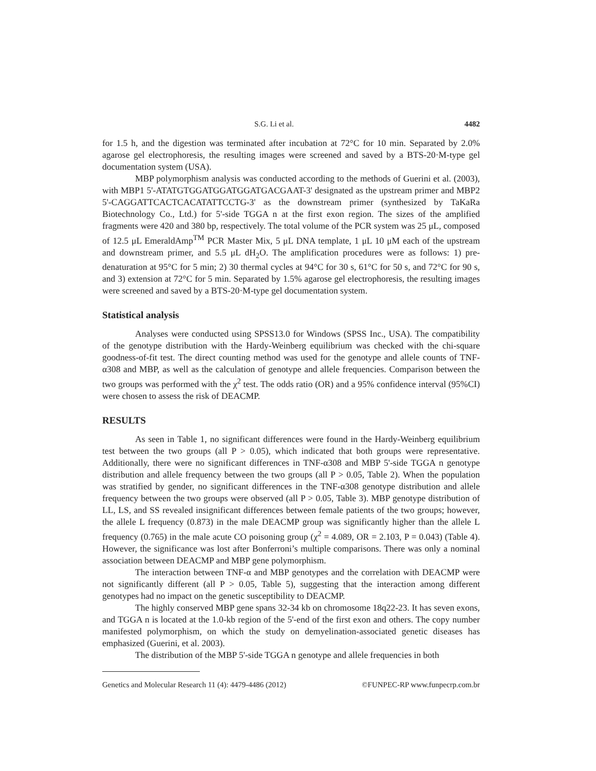S.G. Li et al. 4482
for 1.5 h, and the digestion was terminated after incubation at 72°C for 10 min. Separated by 2.0% agarose gel electrophoresis, the resulting images were screened and saved by a BTS-20·M-type gel documentation system (USA).
MBP polymorphism analysis was conducted according to the methods of Guerini et al. (2003), with MBP1 5'-ATATGTGGATGGATGGATGACGAAT-3' designated as the upstream primer and MBP2 5'-CAGGATTCACTCACATATTCCTG-3' as the downstream primer (synthesized by TaKaRa Biotechnology Co., Ltd.) for 5'-side TGGA n at the first exon region. The sizes of the amplified fragments were 420 and 380 bp, respectively. The total volume of the PCR system was 25 μL, composed of 12.5 μL EmeraldAmp<sup>TM</sup> PCR Master Mix, 5 μL DNA template, 1 μL 10 μM each of the upstream and downstream primer, and 5.5 μL dH<sub>2</sub>O. The amplification procedures were as follows: 1) pre-denaturation at 95°C for 5 min; 2) 30 thermal cycles at 94°C for 30 s, 61°C for 50 s, and 72°C for 90 s, and 3) extension at 72°C for 5 min. Separated by 1.5% agarose gel electrophoresis, the resulting images were screened and saved by a BTS-20·M-type gel documentation system.
Statistical analysis
Analyses were conducted using SPSS13.0 for Windows (SPSS Inc., USA). The compatibility of the genotype distribution with the Hardy-Weinberg equilibrium was checked with the chi-square goodness-of-fit test. The direct counting method was used for the genotype and allele counts of TNF-α308 and MBP, as well as the calculation of genotype and allele frequencies. Comparison between the two groups was performed with the χ<sup>2</sup> test. The odds ratio (OR) and a 95% confidence interval (95%CI) were chosen to assess the risk of DEACMP.
RESULTS
As seen in Table 1, no significant differences were found in the Hardy-Weinberg equilibrium test between the two groups (all P > 0.05), which indicated that both groups were representative. Additionally, there were no significant differences in TNF-α308 and MBP 5'-side TGGA n genotype distribution and allele frequency between the two groups (all P > 0.05, Table 2). When the population was stratified by gender, no significant differences in the TNF-α308 genotype distribution and allele frequency between the two groups were observed (all P > 0.05, Table 3). MBP genotype distribution of LL, LS, and SS revealed insignificant differences between female patients of the two groups; however, the allele L frequency (0.873) in the male DEACMP group was significantly higher than the allele L frequency (0.765) in the male acute CO poisoning group (χ<sup>2</sup> = 4.089, OR = 2.103, P = 0.043) (Table 4). However, the significance was lost after Bonferroni’s multiple comparisons. There was only a nominal association between DEACMP and MBP gene polymorphism.
The interaction between TNF-α and MBP genotypes and the correlation with DEACMP were not significantly different (all P > 0.05, Table 5), suggesting that the interaction among different genotypes had no impact on the genetic susceptibility to DEACMP.
The highly conserved MBP gene spans 32-34 kb on chromosome 18q22-23. It has seven exons, and TGGA n is located at the 1.0-kb region of the 5'-end of the first exon and others. The copy number manifested polymorphism, on which the study on demyelination-associated genetic diseases has emphasized (Guerini, et al. 2003).
The distribution of the MBP 5'-side TGGA n genotype and allele frequencies in both
Genetics and Molecular Research 11 (4): 4479-4486 (2012) ©FUNPEC-RP www.funpecrp.com.br